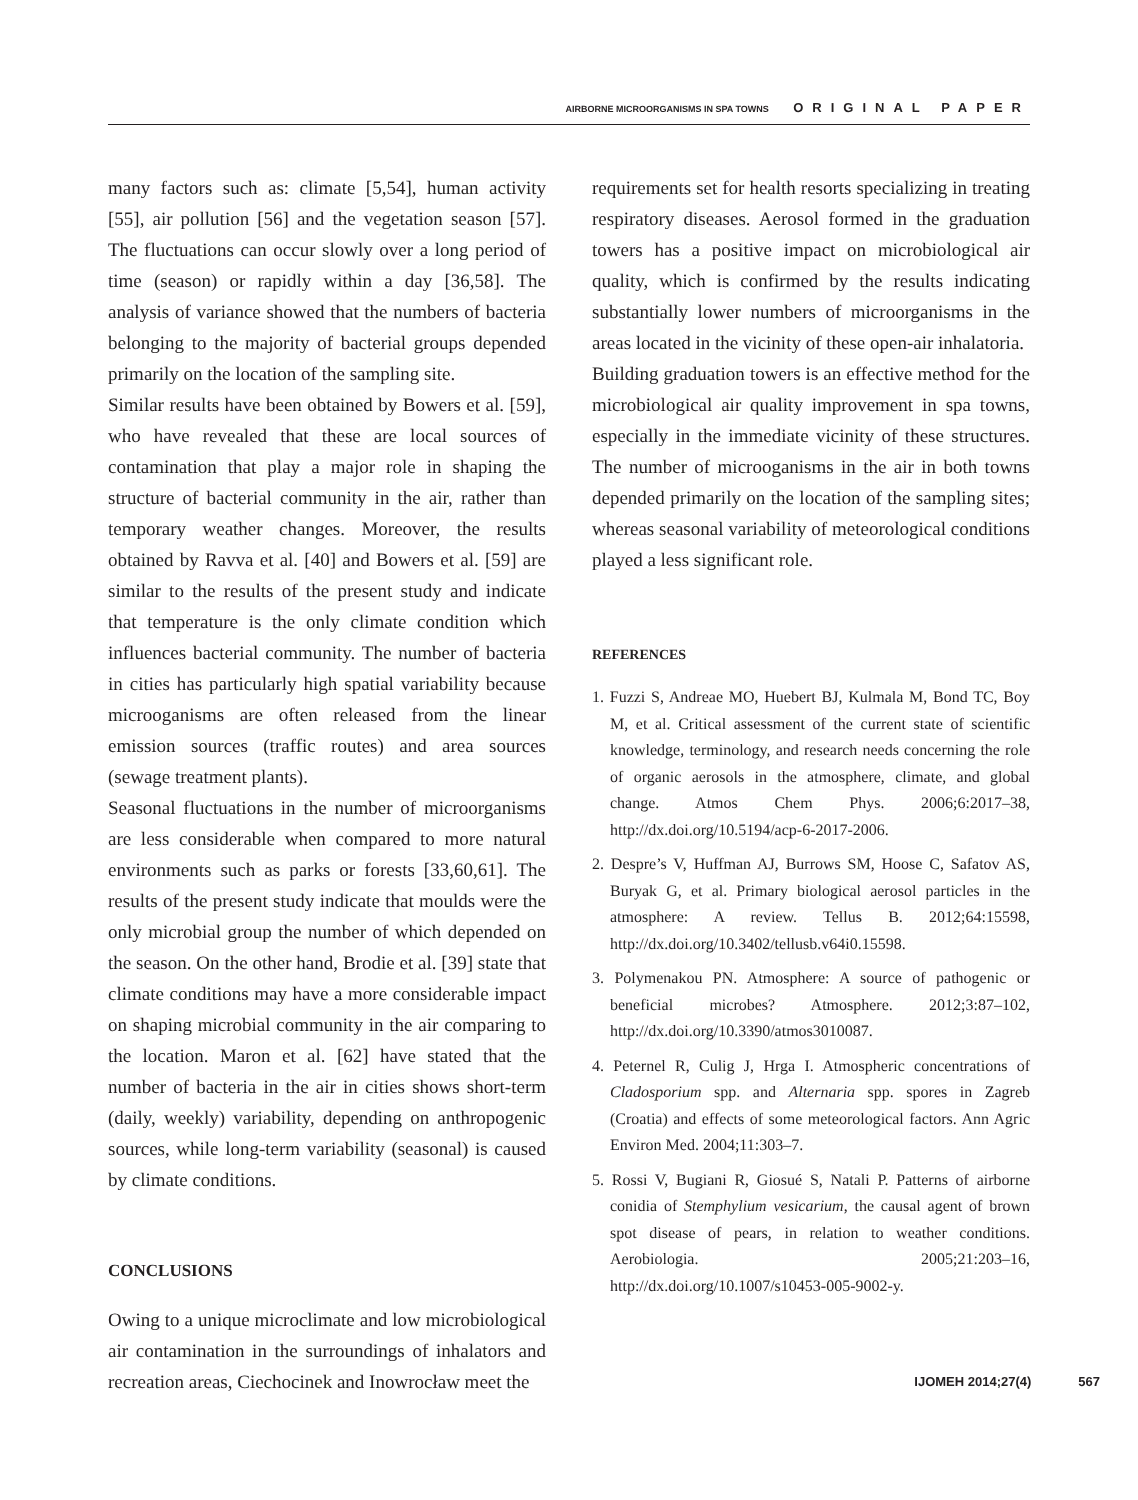AIRBORNE MICROORGANISMS IN SPA TOWNS ORIGINAL PAPER
many factors such as: climate [5,54], human activity [55], air pollution [56] and the vegetation season [57]. The fluctuations can occur slowly over a long period of time (season) or rapidly within a day [36,58]. The analysis of variance showed that the numbers of bacteria belonging to the majority of bacterial groups depended primarily on the location of the sampling site.
Similar results have been obtained by Bowers et al. [59], who have revealed that these are local sources of contamination that play a major role in shaping the structure of bacterial community in the air, rather than temporary weather changes. Moreover, the results obtained by Ravva et al. [40] and Bowers et al. [59] are similar to the results of the present study and indicate that temperature is the only climate condition which influences bacterial community. The number of bacteria in cities has particularly high spatial variability because microoganisms are often released from the linear emission sources (traffic routes) and area sources (sewage treatment plants).
Seasonal fluctuations in the number of microorganisms are less considerable when compared to more natural environments such as parks or forests [33,60,61]. The results of the present study indicate that moulds were the only microbial group the number of which depended on the season. On the other hand, Brodie et al. [39] state that climate conditions may have a more considerable impact on shaping microbial community in the air comparing to the location. Maron et al. [62] have stated that the number of bacteria in the air in cities shows short-term (daily, weekly) variability, depending on anthropogenic sources, while long-term variability (seasonal) is caused by climate conditions.
CONCLUSIONS
Owing to a unique microclimate and low microbiological air contamination in the surroundings of inhalators and recreation areas, Ciechocinek and Inowrocław meet the
requirements set for health resorts specializing in treating respiratory diseases. Aerosol formed in the graduation towers has a positive impact on microbiological air quality, which is confirmed by the results indicating substantially lower numbers of microorganisms in the areas located in the vicinity of these open-air inhalatoria.
Building graduation towers is an effective method for the microbiological air quality improvement in spa towns, especially in the immediate vicinity of these structures. The number of microoganisms in the air in both towns depended primarily on the location of the sampling sites; whereas seasonal variability of meteorological conditions played a less significant role.
REFERENCES
1. Fuzzi S, Andreae MO, Huebert BJ, Kulmala M, Bond TC, Boy M, et al. Critical assessment of the current state of scientific knowledge, terminology, and research needs concerning the role of organic aerosols in the atmosphere, climate, and global change. Atmos Chem Phys. 2006;6:2017–38, http://dx.doi.org/10.5194/acp-6-2017-2006.
2. Despre’s V, Huffman AJ, Burrows SM, Hoose C, Safatov AS, Buryak G, et al. Primary biological aerosol particles in the atmosphere: A review. Tellus B. 2012;64:15598, http://dx.doi.org/10.3402/tellusb.v64i0.15598.
3. Polymenakou PN. Atmosphere: A source of pathogenic or beneficial microbes? Atmosphere. 2012;3:87–102, http://dx.doi.org/10.3390/atmos3010087.
4. Peternel R, Culig J, Hrga I. Atmospheric concentrations of Cladosporium spp. and Alternaria spp. spores in Zagreb (Croatia) and effects of some meteorological factors. Ann Agric Environ Med. 2004;11:303–7.
5. Rossi V, Bugiani R, Giosué S, Natali P. Patterns of airborne conidia of Stemphylium vesicarium, the causal agent of brown spot disease of pears, in relation to weather conditions. Aerobiologia. 2005;21:203–16, http://dx.doi.org/10.1007/s10453-005-9002-y.
IJOMEH 2014;27(4) 567